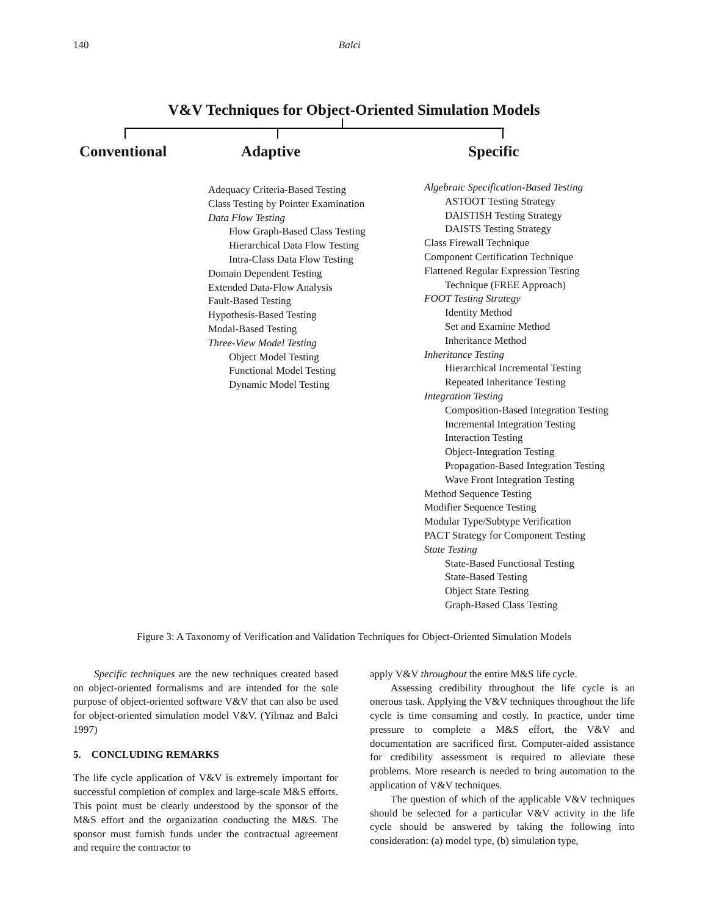140 Balci
V&V Techniques for Object-Oriented Simulation Models
Conventional Adaptive Specific
Adequacy Criteria-Based Testing
Class Testing by Pointer Examination
Data Flow Testing
Flow Graph-Based Class Testing
Hierarchical Data Flow Testing
Intra-Class Data Flow Testing
Domain Dependent Testing
Extended Data-Flow Analysis
Fault-Based Testing
Hypothesis-Based Testing
Modal-Based Testing
Three-View Model Testing
Object Model Testing
Functional Model Testing
Dynamic Model Testing
Algebraic Specification-Based Testing
ASTOOT Testing Strategy
DAISTISH Testing Strategy
DAISTS Testing Strategy
Class Firewall Technique
Component Certification Technique
Flattened Regular Expression Testing
Technique (FREE Approach)
FOOT Testing Strategy
Identity Method
Set and Examine Method
Inheritance Method
Inheritance Testing
Hierarchical Incremental Testing
Repeated Inheritance Testing
Integration Testing
Composition-Based Integration Testing
Incremental Integration Testing
Interaction Testing
Object-Integration Testing
Propagation-Based Integration Testing
Wave Front Integration Testing
Method Sequence Testing
Modifier Sequence Testing
Modular Type/Subtype Verification
PACT Strategy for Component Testing
State Testing
State-Based Functional Testing
State-Based Testing
Object State Testing
Graph-Based Class Testing
Figure 3: A Taxonomy of Verification and Validation Techniques for Object-Oriented Simulation Models
Specific techniques are the new techniques created based on object-oriented formalisms and are intended for the sole purpose of object-oriented software V&V that can also be used for object-oriented simulation model V&V. (Yilmaz and Balci 1997)
5. CONCLUDING REMARKS
The life cycle application of V&V is extremely important for successful completion of complex and large-scale M&S efforts. This point must be clearly understood by the sponsor of the M&S effort and the organization conducting the M&S. The sponsor must furnish funds under the contractual agreement and require the contractor to
apply V&V throughout the entire M&S life cycle.
Assessing credibility throughout the life cycle is an onerous task. Applying the V&V techniques throughout the life cycle is time consuming and costly. In practice, under time pressure to complete a M&S effort, the V&V and documentation are sacrificed first. Computer-aided assistance for credibility assessment is required to alleviate these problems. More research is needed to bring automation to the application of V&V techniques.
The question of which of the applicable V&V techniques should be selected for a particular V&V activity in the life cycle should be answered by taking the following into consideration: (a) model type, (b) simulation type,